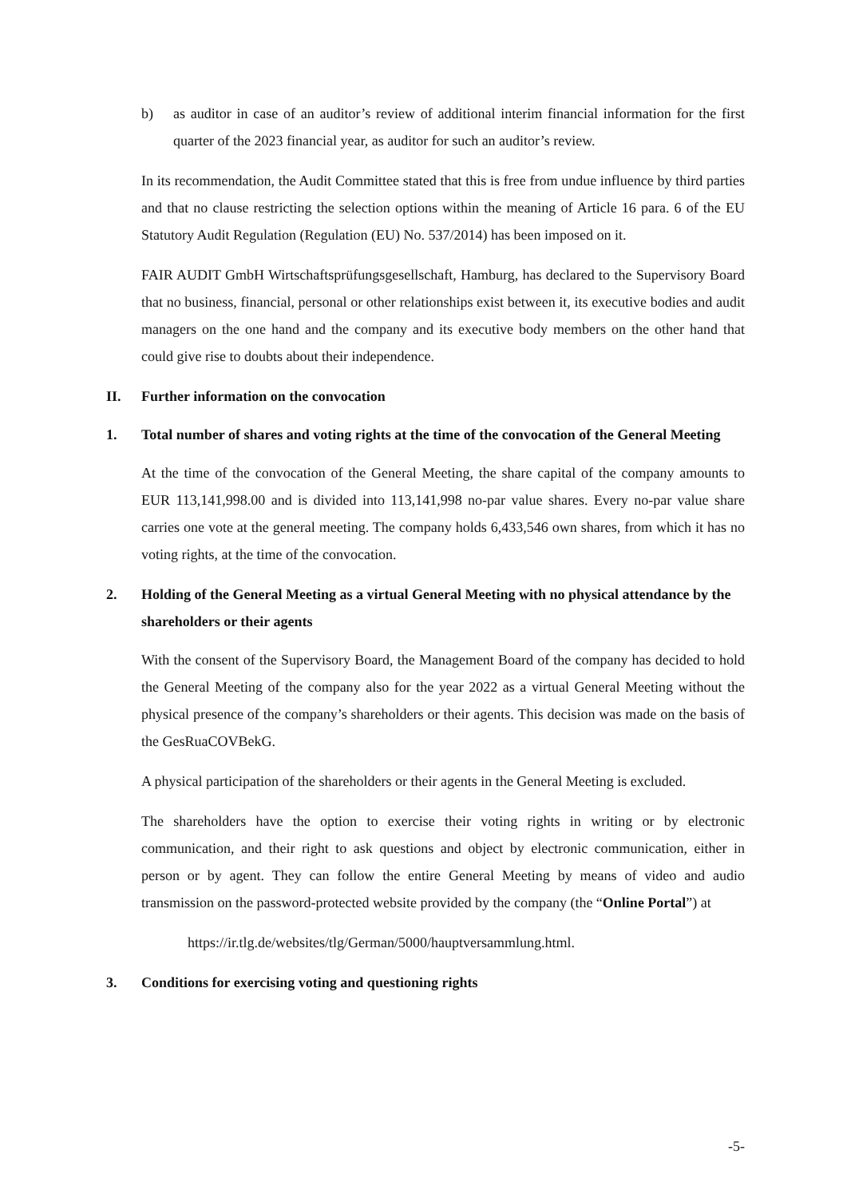b) as auditor in case of an auditor’s review of additional interim financial information for the first quarter of the 2023 financial year, as auditor for such an auditor’s review.
In its recommendation, the Audit Committee stated that this is free from undue influence by third parties and that no clause restricting the selection options within the meaning of Article 16 para. 6 of the EU Statutory Audit Regulation (Regulation (EU) No. 537/2014) has been imposed on it.
FAIR AUDIT GmbH Wirtschaftsprüfungsgesellschaft, Hamburg, has declared to the Supervisory Board that no business, financial, personal or other relationships exist between it, its executive bodies and audit managers on the one hand and the company and its executive body members on the other hand that could give rise to doubts about their independence.
II. Further information on the convocation
1. Total number of shares and voting rights at the time of the convocation of the General Meeting
At the time of the convocation of the General Meeting, the share capital of the company amounts to EUR 113,141,998.00 and is divided into 113,141,998 no-par value shares. Every no-par value share carries one vote at the general meeting. The company holds 6,433,546 own shares, from which it has no voting rights, at the time of the convocation.
2. Holding of the General Meeting as a virtual General Meeting with no physical attendance by the shareholders or their agents
With the consent of the Supervisory Board, the Management Board of the company has decided to hold the General Meeting of the company also for the year 2022 as a virtual General Meeting without the physical presence of the company’s shareholders or their agents. This decision was made on the basis of the GesRuaCOVBekG.
A physical participation of the shareholders or their agents in the General Meeting is excluded.
The shareholders have the option to exercise their voting rights in writing or by electronic communication, and their right to ask questions and object by electronic communication, either in person or by agent. They can follow the entire General Meeting by means of video and audio transmission on the password-protected website provided by the company (the “Online Portal”) at
https://ir.tlg.de/websites/tlg/German/5000/hauptversammlung.html.
3. Conditions for exercising voting and questioning rights
-5-